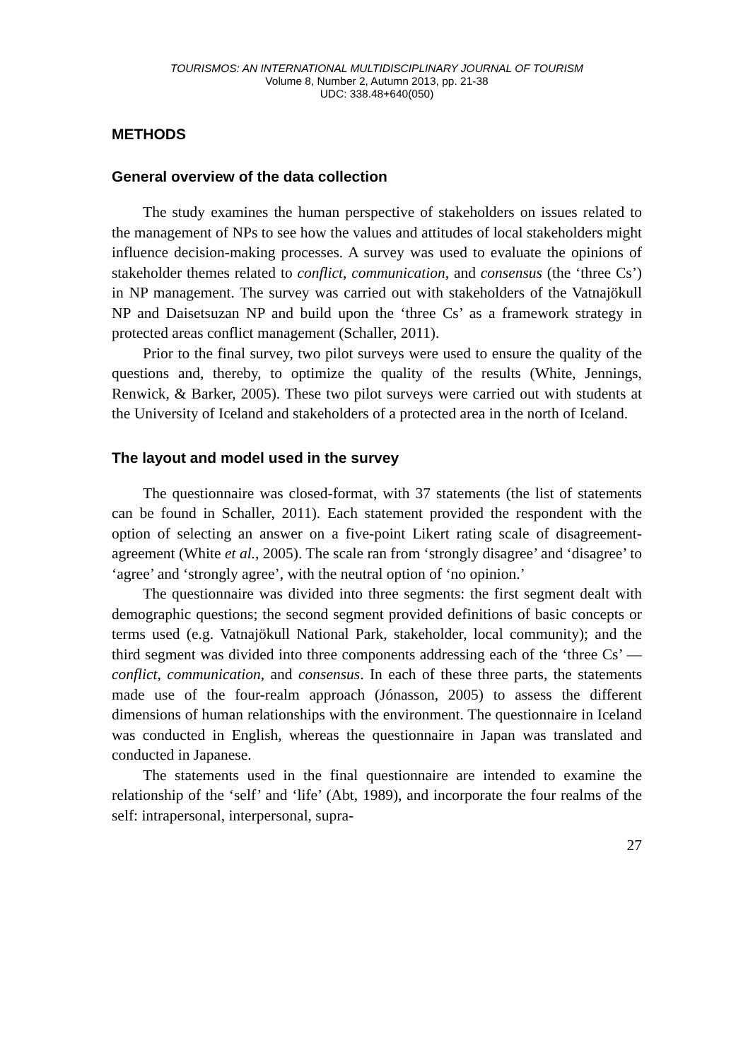TOURISMOS: AN INTERNATIONAL MULTIDISCIPLINARY JOURNAL OF TOURISM
Volume 8, Number 2, Autumn 2013, pp. 21-38
UDC: 338.48+640(050)
METHODS
General overview of the data collection
The study examines the human perspective of stakeholders on issues related to the management of NPs to see how the values and attitudes of local stakeholders might influence decision-making processes. A survey was used to evaluate the opinions of stakeholder themes related to conflict, communication, and consensus (the ‘three Cs’) in NP management. The survey was carried out with stakeholders of the Vatnajökull NP and Daisetsuzan NP and build upon the ‘three Cs’ as a framework strategy in protected areas conflict management (Schaller, 2011).
Prior to the final survey, two pilot surveys were used to ensure the quality of the questions and, thereby, to optimize the quality of the results (White, Jennings, Renwick, & Barker, 2005). These two pilot surveys were carried out with students at the University of Iceland and stakeholders of a protected area in the north of Iceland.
The layout and model used in the survey
The questionnaire was closed-format, with 37 statements (the list of statements can be found in Schaller, 2011). Each statement provided the respondent with the option of selecting an answer on a five-point Likert rating scale of disagreement-agreement (White et al., 2005). The scale ran from ‘strongly disagree’ and ‘disagree’ to ‘agree’ and ‘strongly agree’, with the neutral option of ‘no opinion.’
The questionnaire was divided into three segments: the first segment dealt with demographic questions; the second segment provided definitions of basic concepts or terms used (e.g. Vatnajökull National Park, stakeholder, local community); and the third segment was divided into three components addressing each of the ‘three Cs’ — conflict, communication, and consensus. In each of these three parts, the statements made use of the four-realm approach (Jónasson, 2005) to assess the different dimensions of human relationships with the environment. The questionnaire in Iceland was conducted in English, whereas the questionnaire in Japan was translated and conducted in Japanese.
The statements used in the final questionnaire are intended to examine the relationship of the ‘self’ and ‘life’ (Abt, 1989), and incorporate the four realms of the self: intrapersonal, interpersonal, supra-
27